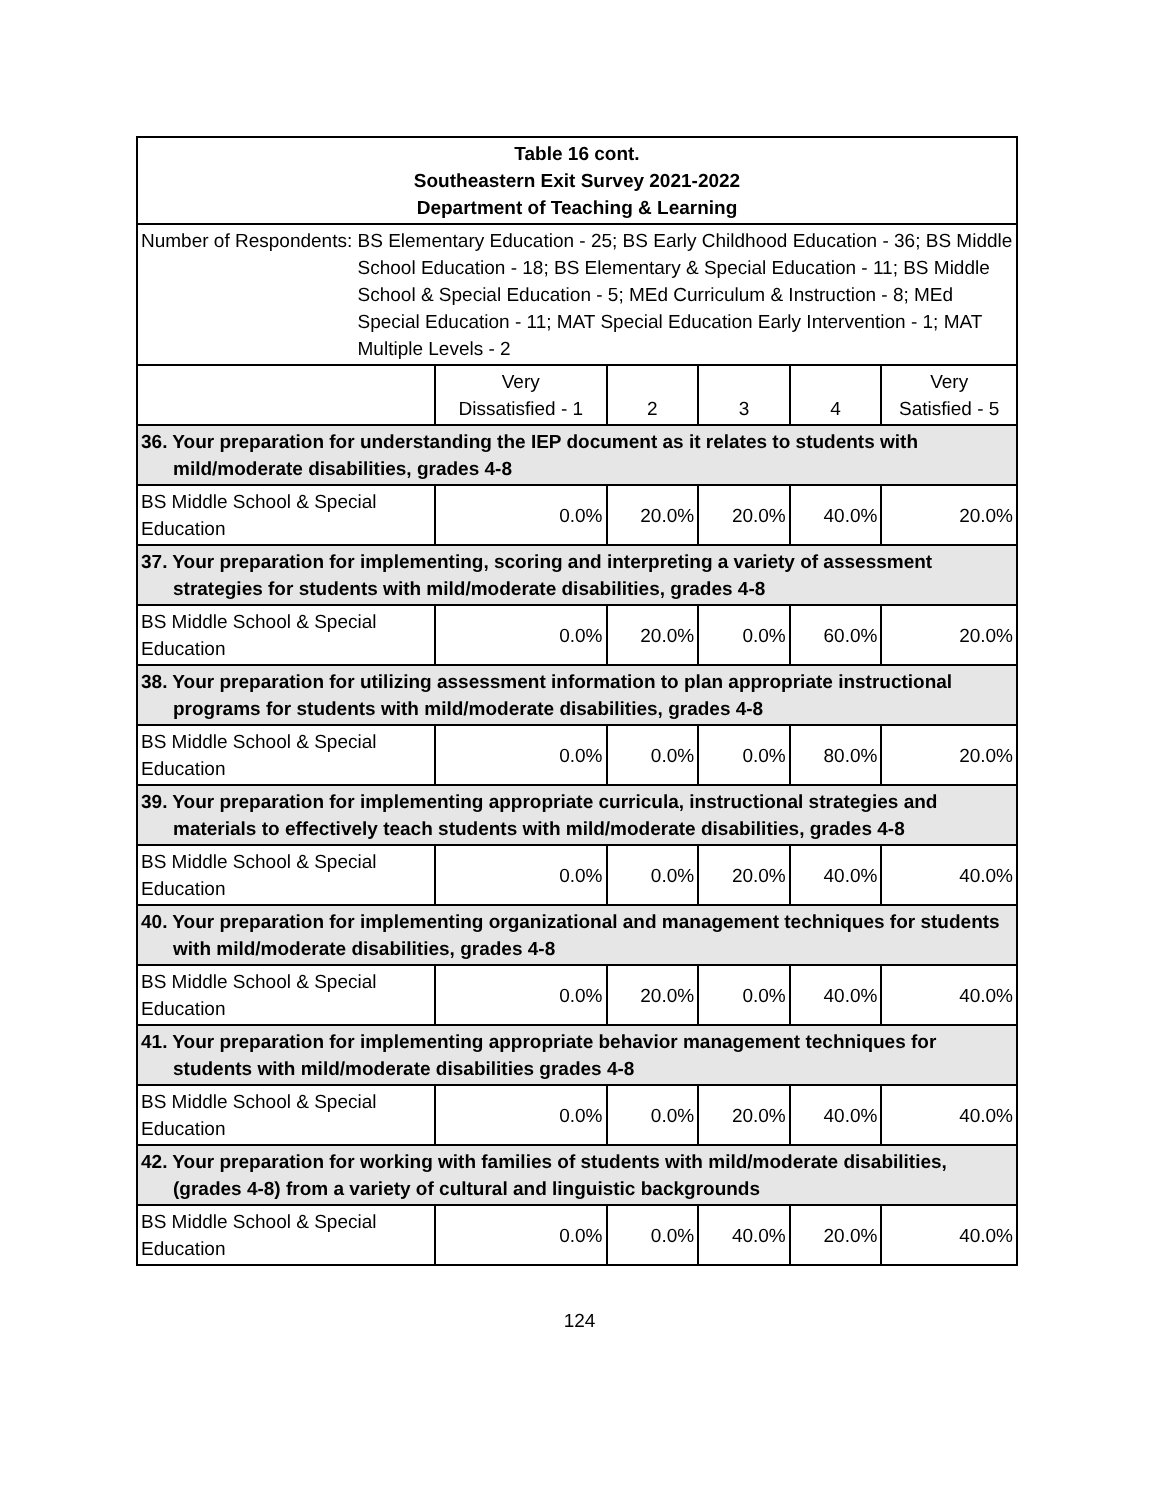| Table 16 cont. Southeastern Exit Survey 2021-2022 Department of Teaching & Learning | | | | | |
| Number of Respondents: BS Elementary Education - 25; BS Early Childhood Education - 36; BS Middle School Education - 18; BS Elementary & Special Education - 11; BS Middle School & Special Education - 5; MEd Curriculum & Instruction - 8; MEd Special Education - 11; MAT Special Education Early Intervention - 1; MAT Multiple Levels - 2 | | | | | |
| | Very Dissatisfied - 1 | 2 | 3 | 4 | Very Satisfied - 5 |
| 36. Your preparation for understanding the IEP document as it relates to students with mild/moderate disabilities, grades 4-8 | | | | | |
| BS Middle School & Special Education | 0.0% | 20.0% | 20.0% | 40.0% | 20.0% |
| 37. Your preparation for implementing, scoring and interpreting a variety of assessment strategies for students with mild/moderate disabilities, grades 4-8 | | | | | |
| BS Middle School & Special Education | 0.0% | 20.0% | 0.0% | 60.0% | 20.0% |
| 38. Your preparation for utilizing assessment information to plan appropriate instructional programs for students with mild/moderate disabilities, grades 4-8 | | | | | |
| BS Middle School & Special Education | 0.0% | 0.0% | 0.0% | 80.0% | 20.0% |
| 39. Your preparation for implementing appropriate curricula, instructional strategies and materials to effectively teach students with mild/moderate disabilities, grades 4-8 | | | | | |
| BS Middle School & Special Education | 0.0% | 0.0% | 20.0% | 40.0% | 40.0% |
| 40. Your preparation for implementing organizational and management techniques for students with mild/moderate disabilities, grades 4-8 | | | | | |
| BS Middle School & Special Education | 0.0% | 20.0% | 0.0% | 40.0% | 40.0% |
| 41. Your preparation for implementing appropriate behavior management techniques for students with mild/moderate disabilities grades 4-8 | | | | | |
| BS Middle School & Special Education | 0.0% | 0.0% | 20.0% | 40.0% | 40.0% |
| 42. Your preparation for working with families of students with mild/moderate disabilities, (grades 4-8) from a variety of cultural and linguistic backgrounds | | | | | |
| BS Middle School & Special Education | 0.0% | 0.0% | 40.0% | 20.0% | 40.0% |
124